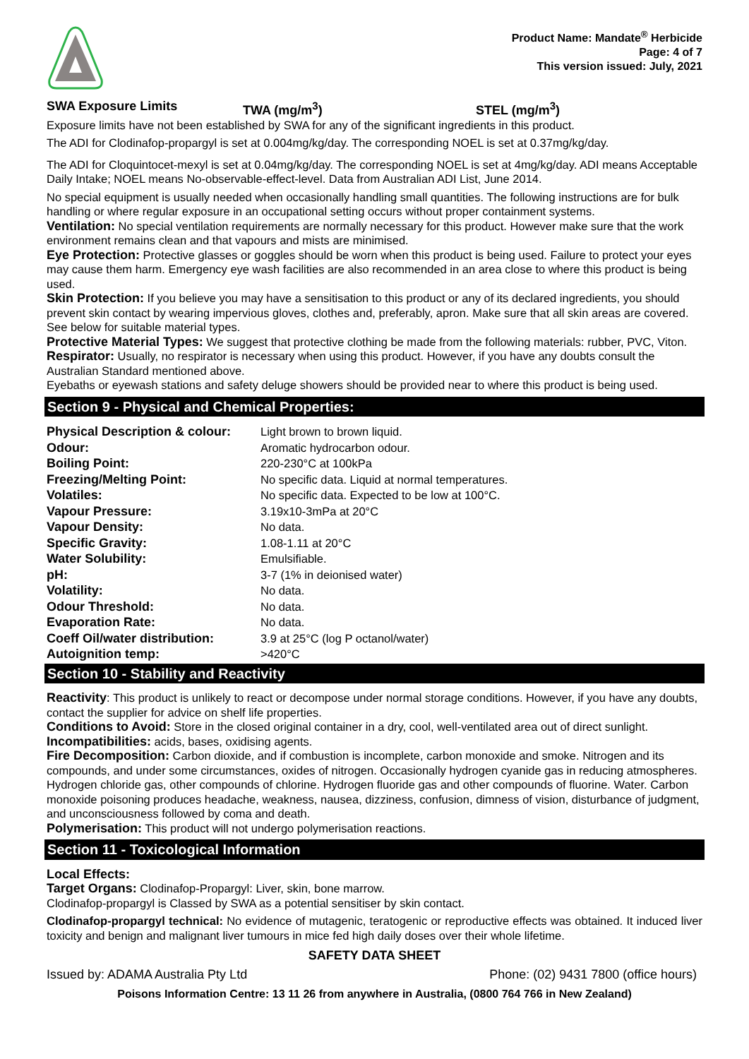Product Name: Mandate<sup>®</sup> Herbicide
Page: 4 of 7
This version issued: July, 2021
SWA Exposure Limits TWA (mg/m<sup>3</sup>) STEL (mg/m<sup>3</sup>)
Exposure limits have not been established by SWA for any of the significant ingredients in this product.
The ADI for Clodinafop-propargyl is set at 0.004mg/kg/day. The corresponding NOEL is set at 0.37mg/kg/day.
The ADI for Cloquintocet-mexyl is set at 0.04mg/kg/day. The corresponding NOEL is set at 4mg/kg/day. ADI means Acceptable Daily Intake; NOEL means No-observable-effect-level. Data from Australian ADI List, June 2014.
No special equipment is usually needed when occasionally handling small quantities. The following instructions are for bulk handling or where regular exposure in an occupational setting occurs without proper containment systems.
Ventilation: No special ventilation requirements are normally necessary for this product. However make sure that the work environment remains clean and that vapours and mists are minimised.
Eye Protection: Protective glasses or goggles should be worn when this product is being used. Failure to protect your eyes may cause them harm. Emergency eye wash facilities are also recommended in an area close to where this product is being used.
Skin Protection: If you believe you may have a sensitisation to this product or any of its declared ingredients, you should prevent skin contact by wearing impervious gloves, clothes and, preferably, apron. Make sure that all skin areas are covered. See below for suitable material types.
Protective Material Types: We suggest that protective clothing be made from the following materials: rubber, PVC, Viton.
Respirator: Usually, no respirator is necessary when using this product. However, if you have any doubts consult the Australian Standard mentioned above.
Eyebaths or eyewash stations and safety deluge showers should be provided near to where this product is being used.
Section 9 - Physical and Chemical Properties:
| Physical Description & colour: | Light brown to brown liquid. |
| Odour: | Aromatic hydrocarbon odour. |
| Boiling Point: | 220-230°C at 100kPa |
| Freezing/Melting Point: | No specific data. Liquid at normal temperatures. |
| Volatiles: | No specific data. Expected to be low at 100°C. |
| Vapour Pressure: | 3.19x10-3mPa at 20°C |
| Vapour Density: | No data. |
| Specific Gravity: | 1.08-1.11 at 20°C |
| Water Solubility: | Emulsifiable. |
| pH: | 3-7 (1% in deionised water) |
| Volatility: | No data. |
| Odour Threshold: | No data. |
| Evaporation Rate: | No data. |
| Coeff Oil/water distribution: | 3.9 at 25°C (log P octanol/water) |
| Autoignition temp: | >420°C |
Section 10 - Stability and Reactivity
Reactivity: This product is unlikely to react or decompose under normal storage conditions. However, if you have any doubts, contact the supplier for advice on shelf life properties.
Conditions to Avoid: Store in the closed original container in a dry, cool, well-ventilated area out of direct sunlight.
Incompatibilities: acids, bases, oxidising agents.
Fire Decomposition: Carbon dioxide, and if combustion is incomplete, carbon monoxide and smoke. Nitrogen and its compounds, and under some circumstances, oxides of nitrogen. Occasionally hydrogen cyanide gas in reducing atmospheres. Hydrogen chloride gas, other compounds of chlorine. Hydrogen fluoride gas and other compounds of fluorine. Water. Carbon monoxide poisoning produces headache, weakness, nausea, dizziness, confusion, dimness of vision, disturbance of judgment, and unconsciousness followed by coma and death.
Polymerisation: This product will not undergo polymerisation reactions.
Section 11 - Toxicological Information
Local Effects:
Target Organs: Clodinafop-Propargyl: Liver, skin, bone marrow.
Clodinafop-propargyl is Classed by SWA as a potential sensitiser by skin contact.
Clodinafop-propargyl technical: No evidence of mutagenic, teratogenic or reproductive effects was obtained. It induced liver toxicity and benign and malignant liver tumours in mice fed high daily doses over their whole lifetime.
SAFETY DATA SHEET
Issued by: ADAMA Australia Pty Ltd Phone: (02) 9431 7800 (office hours)
Poisons Information Centre: 13 11 26 from anywhere in Australia, (0800 764 766 in New Zealand)